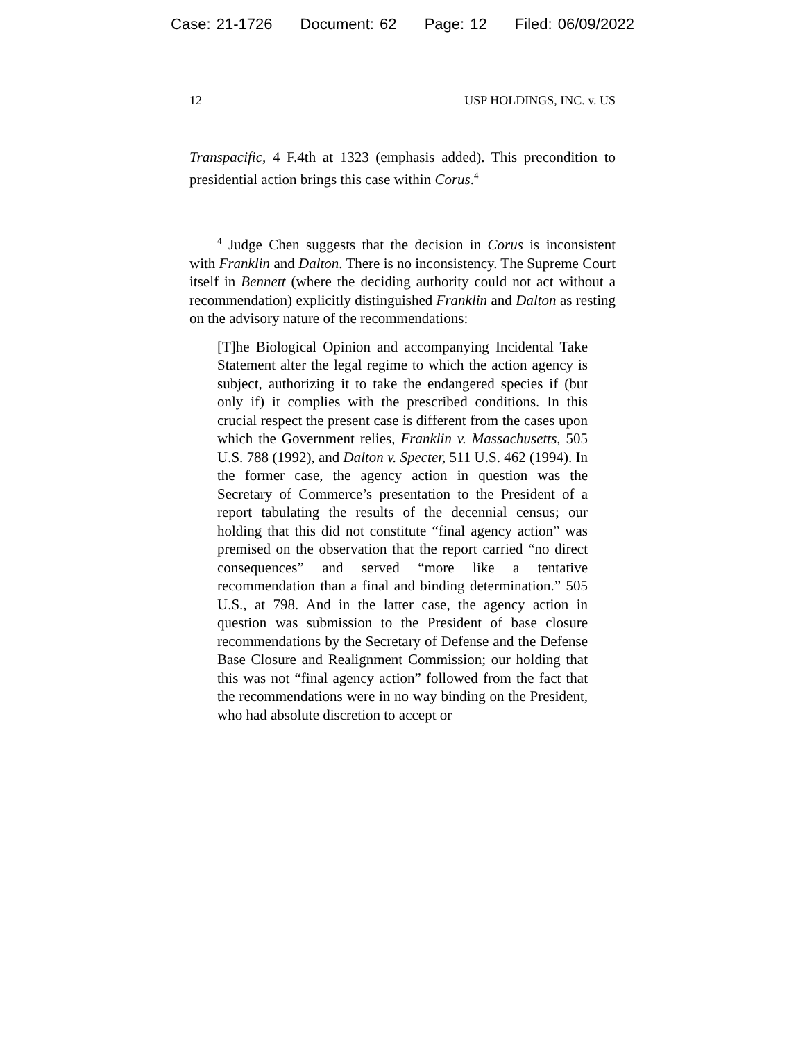Case: 21-1726 Document: 62 Page: 12 Filed: 06/09/2022
12 USP HOLDINGS, INC. v. US
Transpacific, 4 F.4th at 1323 (emphasis added). This precondition to presidential action brings this case within Corus.<sup>4</sup>
<sup>4</sup> Judge Chen suggests that the decision in Corus is inconsistent with Franklin and Dalton. There is no inconsistency. The Supreme Court itself in Bennett (where the deciding authority could not act without a recommendation) explicitly distinguished Franklin and Dalton as resting on the advisory nature of the recommendations:
[T]he Biological Opinion and accompanying Incidental Take Statement alter the legal regime to which the action agency is subject, authorizing it to take the endangered species if (but only if) it complies with the prescribed conditions. In this crucial respect the present case is different from the cases upon which the Government relies, Franklin v. Massachusetts, 505 U.S. 788 (1992), and Dalton v. Specter, 511 U.S. 462 (1994). In the former case, the agency action in question was the Secretary of Commerce’s presentation to the President of a report tabulating the results of the decennial census; our holding that this did not constitute “final agency action” was premised on the observation that the report carried “no direct consequences” and served “more like a tentative recommendation than a final and binding determination.” 505 U.S., at 798. And in the latter case, the agency action in question was submission to the President of base closure recommendations by the Secretary of Defense and the Defense Base Closure and Realignment Commission; our holding that this was not “final agency action” followed from the fact that the recommendations were in no way binding on the President, who had absolute discretion to accept or